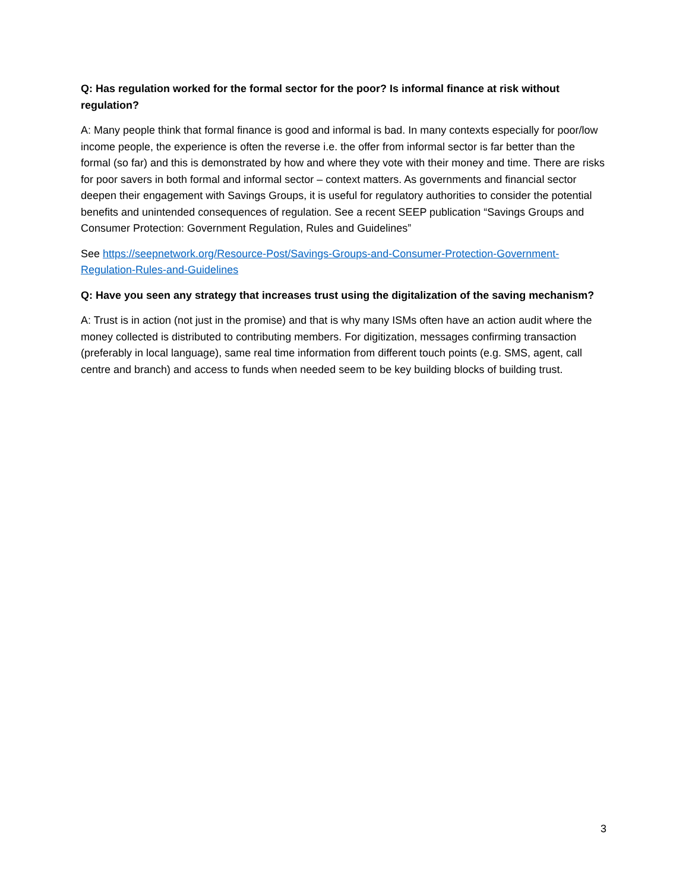Q: Has regulation worked for the formal sector for the poor? Is informal finance at risk without regulation?
A: Many people think that formal finance is good and informal is bad. In many contexts especially for poor/low income people, the experience is often the reverse i.e. the offer from informal sector is far better than the formal (so far) and this is demonstrated by how and where they vote with their money and time. There are risks for poor savers in both formal and informal sector – context matters. As governments and financial sector deepen their engagement with Savings Groups, it is useful for regulatory authorities to consider the potential benefits and unintended consequences of regulation. See a recent SEEP publication “Savings Groups and Consumer Protection: Government Regulation, Rules and Guidelines”
See https://seepnetwork.org/Resource-Post/Savings-Groups-and-Consumer-Protection-Government-Regulation-Rules-and-Guidelines
Q: Have you seen any strategy that increases trust using the digitalization of the saving mechanism?
A: Trust is in action (not just in the promise) and that is why many ISMs often have an action audit where the money collected is distributed to contributing members. For digitization, messages confirming transaction (preferably in local language), same real time information from different touch points (e.g. SMS, agent, call centre and branch) and access to funds when needed seem to be key building blocks of building trust.
3